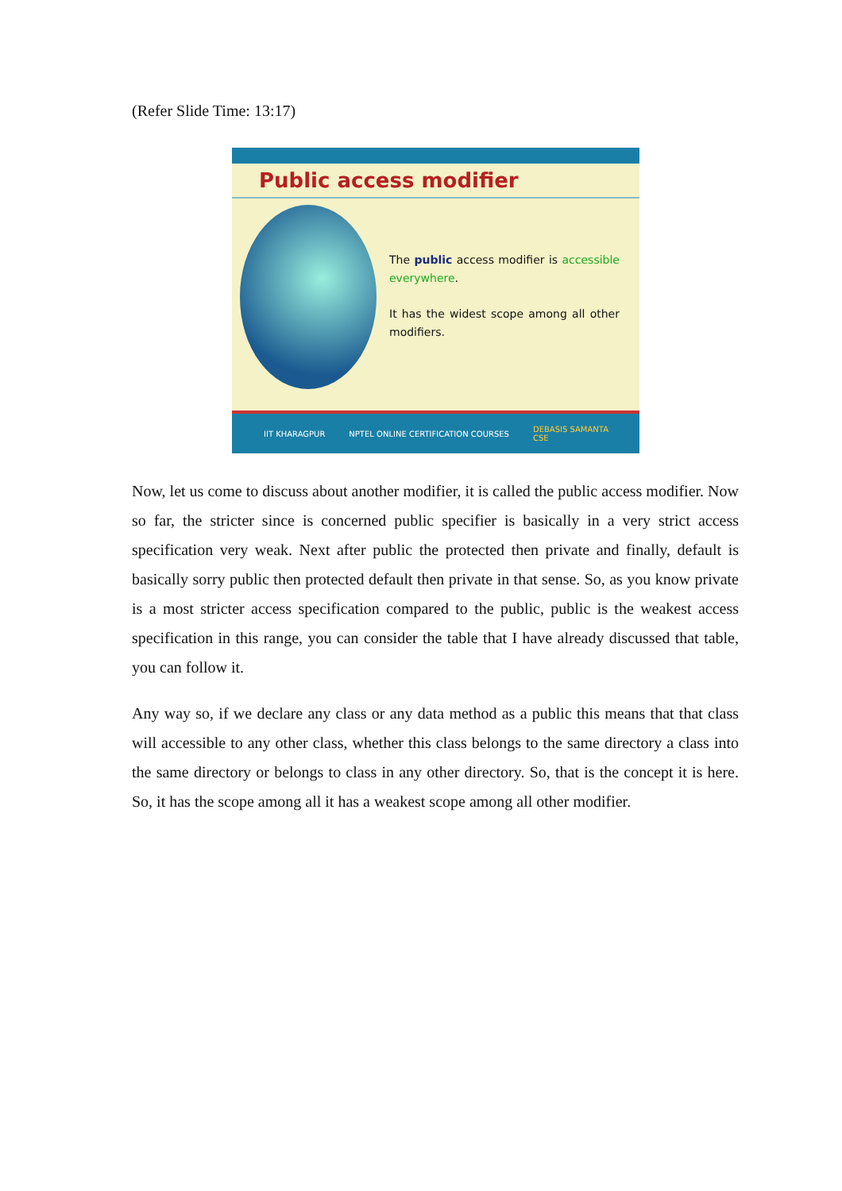(Refer Slide Time: 13:17)
Public access modifier
The public access modifier is accessible everywhere.
It has the widest scope among all other modifiers.
IIT KHARAGPUR NPTEL ONLINE CERTIFICATION COURSES DEBASIS SAMANTA
CSE
Now, let us come to discuss about another modifier, it is called the public access modifier. Now so far, the stricter since is concerned public specifier is basically in a very strict access specification very weak. Next after public the protected then private and finally, default is basically sorry public then protected default then private in that sense. So, as you know private is a most stricter access specification compared to the public, public is the weakest access specification in this range, you can consider the table that I have already discussed that table, you can follow it.
Any way so, if we declare any class or any data method as a public this means that that class will accessible to any other class, whether this class belongs to the same directory a class into the same directory or belongs to class in any other directory. So, that is the concept it is here. So, it has the scope among all it has a weakest scope among all other modifier.